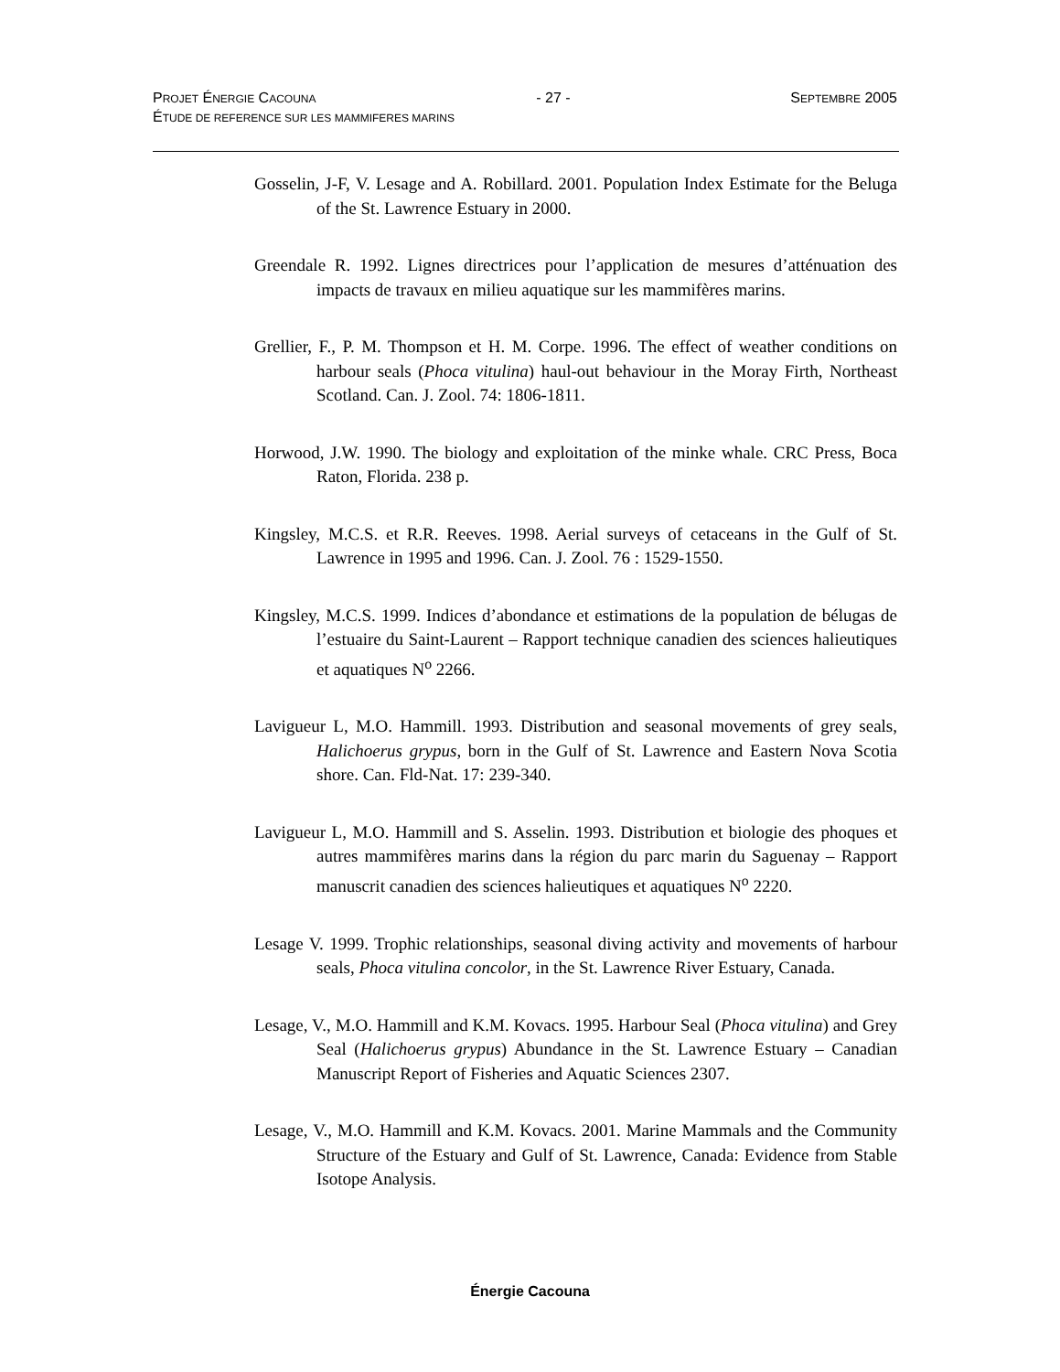PROJET ÉNERGIE CACOUNA - 27 - SEPTEMBRE 2005
ÉTUDE DE REFERENCE SUR LES MAMMIFERES MARINS
Gosselin, J-F, V. Lesage and A. Robillard. 2001. Population Index Estimate for the Beluga of the St. Lawrence Estuary in 2000.
Greendale R. 1992. Lignes directrices pour l’application de mesures d’atténuation des impacts de travaux en milieu aquatique sur les mammifères marins.
Grellier, F., P. M. Thompson et H. M. Corpe. 1996. The effect of weather conditions on harbour seals (Phoca vitulina) haul-out behaviour in the Moray Firth, Northeast Scotland. Can. J. Zool. 74: 1806-1811.
Horwood, J.W. 1990. The biology and exploitation of the minke whale. CRC Press, Boca Raton, Florida. 238 p.
Kingsley, M.C.S. et R.R. Reeves. 1998. Aerial surveys of cetaceans in the Gulf of St. Lawrence in 1995 and 1996. Can. J. Zool. 76 : 1529-1550.
Kingsley, M.C.S. 1999. Indices d’abondance et estimations de la population de bélugas de l’estuaire du Saint-Laurent – Rapport technique canadien des sciences halieutiques et aquatiques N<sup>o</sup> 2266.
Lavigueur L, M.O. Hammill. 1993. Distribution and seasonal movements of grey seals, Halichoerus grypus, born in the Gulf of St. Lawrence and Eastern Nova Scotia shore. Can. Fld-Nat. 17: 239-340.
Lavigueur L, M.O. Hammill and S. Asselin. 1993. Distribution et biologie des phoques et autres mammifères marins dans la région du parc marin du Saguenay – Rapport manuscrit canadien des sciences halieutiques et aquatiques N<sup>o</sup> 2220.
Lesage V. 1999. Trophic relationships, seasonal diving activity and movements of harbour seals, Phoca vitulina concolor, in the St. Lawrence River Estuary, Canada.
Lesage, V., M.O. Hammill and K.M. Kovacs. 1995. Harbour Seal (Phoca vitulina) and Grey Seal (Halichoerus grypus) Abundance in the St. Lawrence Estuary – Canadian Manuscript Report of Fisheries and Aquatic Sciences 2307.
Lesage, V., M.O. Hammill and K.M. Kovacs. 2001. Marine Mammals and the Community Structure of the Estuary and Gulf of St. Lawrence, Canada: Evidence from Stable Isotope Analysis.
Énergie Cacouna